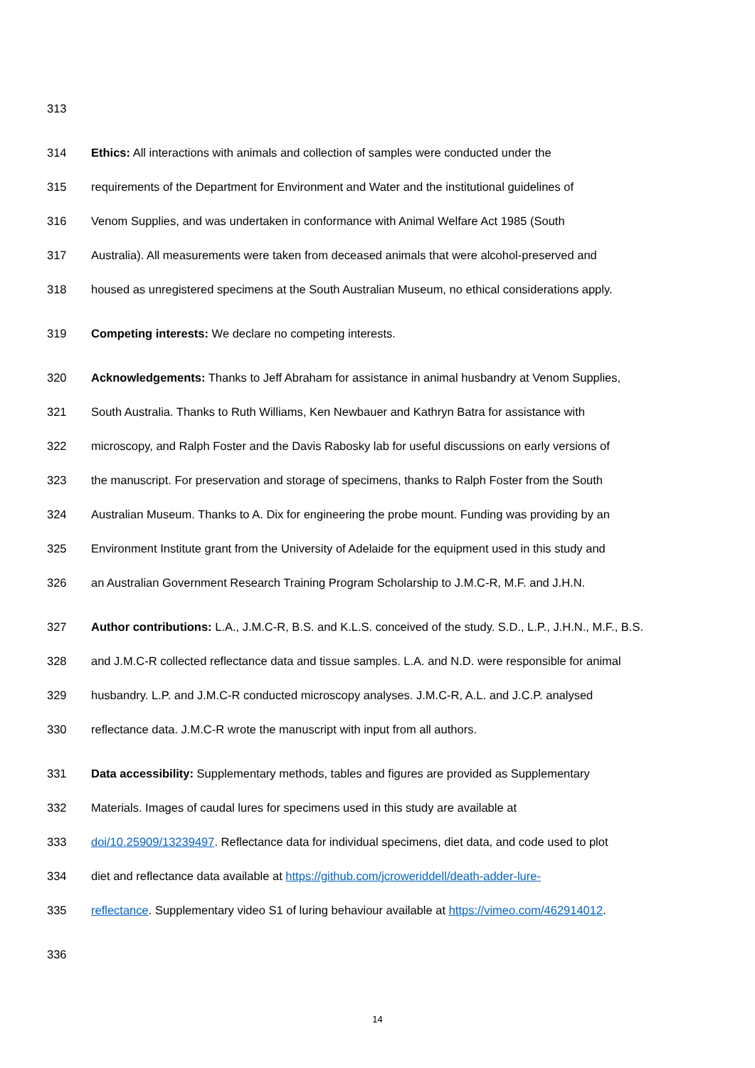313
314 Ethics: All interactions with animals and collection of samples were conducted under the
315 requirements of the Department for Environment and Water and the institutional guidelines of
316 Venom Supplies, and was undertaken in conformance with Animal Welfare Act 1985 (South
317 Australia). All measurements were taken from deceased animals that were alcohol-preserved and
318 housed as unregistered specimens at the South Australian Museum, no ethical considerations apply.
319 Competing interests: We declare no competing interests.
320 Acknowledgements: Thanks to Jeff Abraham for assistance in animal husbandry at Venom Supplies,
321 South Australia. Thanks to Ruth Williams, Ken Newbauer and Kathryn Batra for assistance with
322 microscopy, and Ralph Foster and the Davis Rabosky lab for useful discussions on early versions of
323 the manuscript. For preservation and storage of specimens, thanks to Ralph Foster from the South
324 Australian Museum. Thanks to A. Dix for engineering the probe mount. Funding was providing by an
325 Environment Institute grant from the University of Adelaide for the equipment used in this study and
326 an Australian Government Research Training Program Scholarship to J.M.C-R, M.F. and J.H.N.
327 Author contributions: L.A., J.M.C-R, B.S. and K.L.S. conceived of the study. S.D., L.P., J.H.N., M.F., B.S.
328 and J.M.C-R collected reflectance data and tissue samples. L.A. and N.D. were responsible for animal
329 husbandry. L.P. and J.M.C-R conducted microscopy analyses. J.M.C-R, A.L. and J.C.P. analysed
330 reflectance data. J.M.C-R wrote the manuscript with input from all authors.
331 Data accessibility: Supplementary methods, tables and figures are provided as Supplementary
332 Materials. Images of caudal lures for specimens used in this study are available at
333 doi/10.25909/13239497. Reflectance data for individual specimens, diet data, and code used to plot
334 diet and reflectance data available at https://github.com/jcroweriddell/death-adder-lure-
335 reflectance. Supplementary video S1 of luring behaviour available at https://vimeo.com/462914012.
336
14